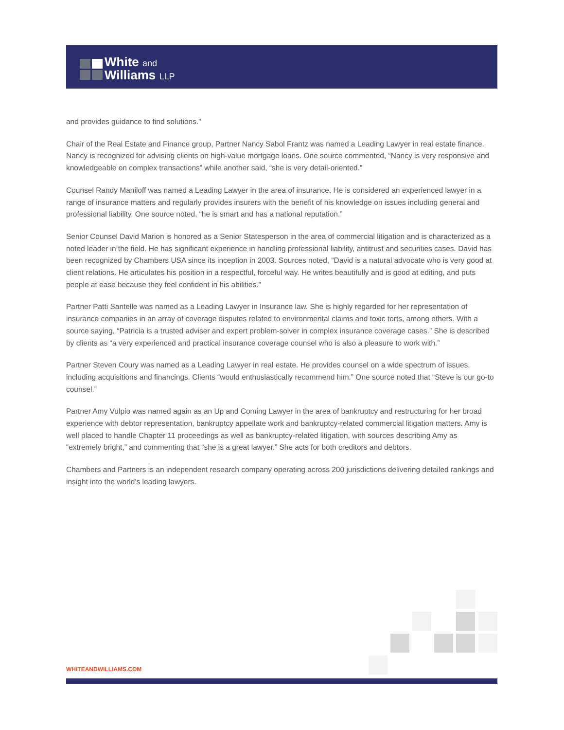White and
Williams LLP
and provides guidance to find solutions.”
Chair of the Real Estate and Finance group, Partner Nancy Sabol Frantz was named a Leading Lawyer in real estate finance. Nancy is recognized for advising clients on high-value mortgage loans. One source commented, “Nancy is very responsive and knowledgeable on complex transactions” while another said, “she is very detail-oriented.”
Counsel Randy Maniloff was named a Leading Lawyer in the area of insurance. He is considered an experienced lawyer in a range of insurance matters and regularly provides insurers with the benefit of his knowledge on issues including general and professional liability. One source noted, “he is smart and has a national reputation.”
Senior Counsel David Marion is honored as a Senior Statesperson in the area of commercial litigation and is characterized as a noted leader in the field. He has significant experience in handling professional liability, antitrust and securities cases. David has been recognized by Chambers USA since its inception in 2003. Sources noted, “David is a natural advocate who is very good at client relations. He articulates his position in a respectful, forceful way. He writes beautifully and is good at editing, and puts people at ease because they feel confident in his abilities.”
Partner Patti Santelle was named as a Leading Lawyer in Insurance law. She is highly regarded for her representation of insurance companies in an array of coverage disputes related to environmental claims and toxic torts, among others. With a source saying, “Patricia is a trusted adviser and expert problem-solver in complex insurance coverage cases.” She is described by clients as “a very experienced and practical insurance coverage counsel who is also a pleasure to work with.”
Partner Steven Coury was named as a Leading Lawyer in real estate. He provides counsel on a wide spectrum of issues, including acquisitions and financings. Clients “would enthusiastically recommend him.” One source noted that “Steve is our go-to counsel.”
Partner Amy Vulpio was named again as an Up and Coming Lawyer in the area of bankruptcy and restructuring for her broad experience with debtor representation, bankruptcy appellate work and bankruptcy-related commercial litigation matters. Amy is well placed to handle Chapter 11 proceedings as well as bankruptcy-related litigation, with sources describing Amy as “extremely bright,” and commenting that “she is a great lawyer.” She acts for both creditors and debtors.
Chambers and Partners is an independent research company operating across 200 jurisdictions delivering detailed rankings and insight into the world’s leading lawyers.
WHITEANDWILLIAMS.COM